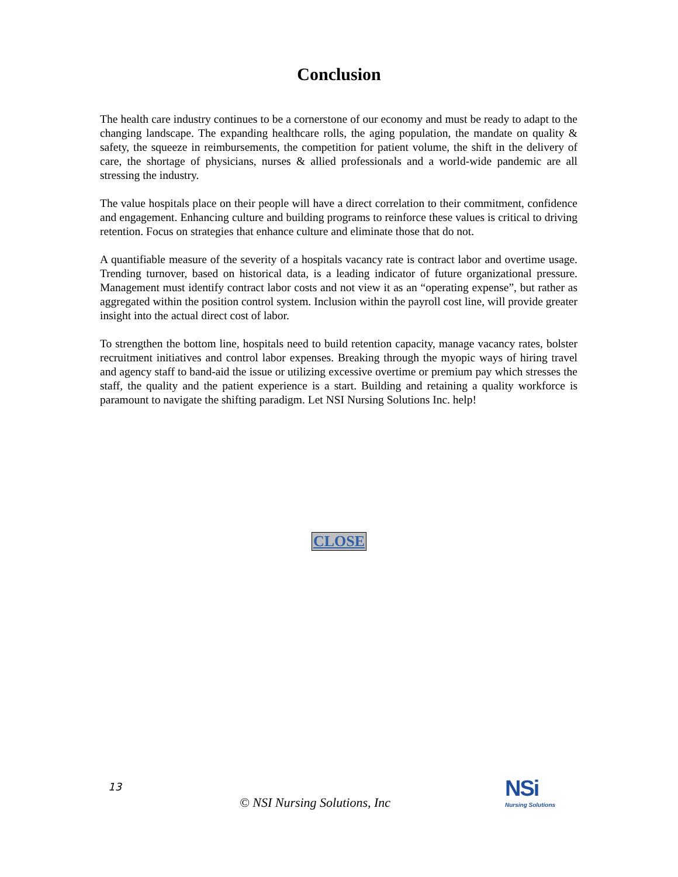Conclusion
The health care industry continues to be a cornerstone of our economy and must be ready to adapt to the changing landscape. The expanding healthcare rolls, the aging population, the mandate on quality & safety, the squeeze in reimbursements, the competition for patient volume, the shift in the delivery of care, the shortage of physicians, nurses & allied professionals and a world-wide pandemic are all stressing the industry.
The value hospitals place on their people will have a direct correlation to their commitment, confidence and engagement. Enhancing culture and building programs to reinforce these values is critical to driving retention. Focus on strategies that enhance culture and eliminate those that do not.
A quantifiable measure of the severity of a hospitals vacancy rate is contract labor and overtime usage. Trending turnover, based on historical data, is a leading indicator of future organizational pressure. Management must identify contract labor costs and not view it as an “operating expense”, but rather as aggregated within the position control system. Inclusion within the payroll cost line, will provide greater insight into the actual direct cost of labor.
To strengthen the bottom line, hospitals need to build retention capacity, manage vacancy rates, bolster recruitment initiatives and control labor expenses. Breaking through the myopic ways of hiring travel and agency staff to band-aid the issue or utilizing excessive overtime or premium pay which stresses the staff, the quality and the patient experience is a start. Building and retaining a quality workforce is paramount to navigate the shifting paradigm. Let NSI Nursing Solutions Inc. help!
CLOSE
13
© NSI Nursing Solutions, Inc
NSi
Nursing Solutions